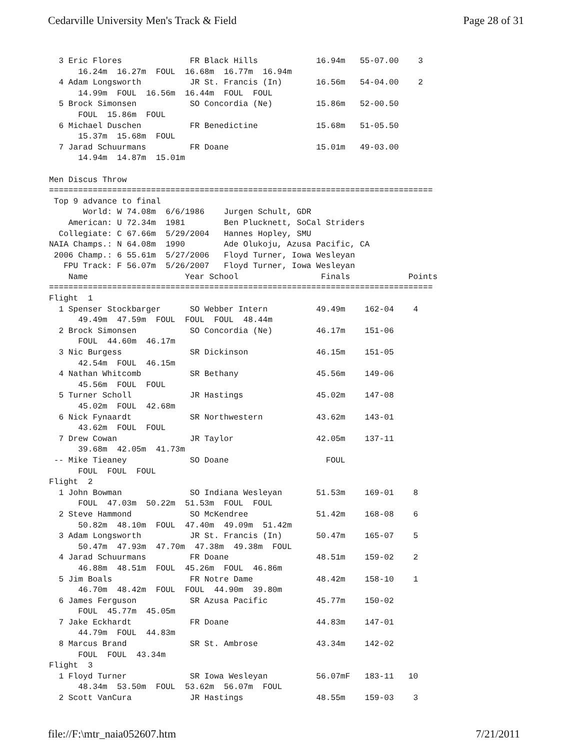Cedarville University Men's Track & Field Page 28 of 31
  3 Eric Flores              FR Black Hills            16.94m   55-07.00    3
      16.24m  16.27m  FOUL  16.68m  16.77m  16.94m
  4 Adam Longsworth          JR St. Francis (In)       16.56m   54-04.00    2
      14.99m  FOUL  16.56m  16.44m  FOUL  FOUL
  5 Brock Simonsen           SO Concordia (Ne)         15.86m   52-00.50
      FOUL  15.86m  FOUL
  6 Michael Duschen          FR Benedictine            15.68m   51-05.50
      15.37m  15.68m  FOUL
  7 Jarad Schuurmans         FR Doane                  15.01m   49-03.00
      14.94m  14.87m  15.01m

Men Discus Throw
===============================================================================
 Top 9 advance to final
       World: W 74.08m  6/6/1986    Jurgen Schult, GDR
    American: U 72.34m  1981        Ben Plucknett, SoCal Striders
  Collegiate: C 67.66m  5/29/2004   Hannes Hopley, SMU
NAIA Champs.: N 64.08m  1990        Ade Olukoju, Azusa Pacific, CA
 2006 Champ.: 6 55.61m  5/27/2006   Floyd Turner, Iowa Wesleyan
   FPU Track: F 56.07m  5/26/2007   Floyd Turner, Iowa Wesleyan
    Name                    Year School                 Finals            Points
===============================================================================
Flight  1
  1 Spenser Stockbarger      SO Webber Intern          49.49m    162-04    4
      49.49m  47.59m  FOUL  FOUL  FOUL  48.44m
  2 Brock Simonsen           SO Concordia (Ne)         46.17m    151-06
      FOUL  44.60m  46.17m
  3 Nic Burgess              SR Dickinson              46.15m    151-05
      42.54m  FOUL  46.15m
  4 Nathan Whitcomb          SR Bethany                45.56m    149-06
      45.56m  FOUL  FOUL
  5 Turner Scholl            JR Hastings               45.02m    147-08
      45.02m  FOUL  42.68m
  6 Nick Fynaardt            SR Northwestern           43.62m    143-01
      43.62m  FOUL  FOUL
  7 Drew Cowan               JR Taylor                 42.05m    137-11
      39.68m  42.05m  41.73m
 -- Mike Tieaney             SO Doane                    FOUL
      FOUL  FOUL  FOUL
Flight  2
  1 John Bowman              SO Indiana Wesleyan       51.53m    169-01    8
      FOUL  47.03m  50.22m  51.53m  FOUL  FOUL
  2 Steve Hammond            SO McKendree              51.42m    168-08    6
      50.82m  48.10m  FOUL  47.40m  49.09m  51.42m
  3 Adam Longsworth          JR St. Francis (In)       50.47m    165-07    5
      50.47m  47.93m  47.70m  47.38m  49.38m  FOUL
  4 Jarad Schuurmans         FR Doane                  48.51m    159-02    2
      46.88m  48.51m  FOUL  45.26m  FOUL  46.86m
  5 Jim Boals                FR Notre Dame             48.42m    158-10    1
      46.70m  48.42m  FOUL  FOUL  44.90m  39.80m
  6 James Ferguson           SR Azusa Pacific          45.77m    150-02
      FOUL  45.77m  45.05m
  7 Jake Eckhardt            FR Doane                  44.83m    147-01
      44.79m  FOUL  44.83m
  8 Marcus Brand             SR St. Ambrose            43.34m    142-02
      FOUL  FOUL  43.34m
Flight  3
  1 Floyd Turner             SR Iowa Wesleyan          56.07mF   183-11   10
      48.34m  53.50m  FOUL  53.62m  56.07m  FOUL
  2 Scott VanCura            JR Hastings               48.55m    159-03    3
file://F:\mtr_naia052607.htm 7/21/2011